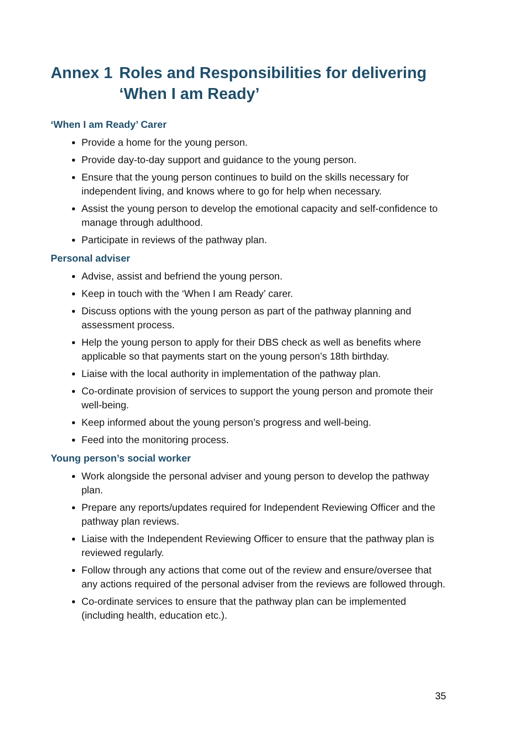Annex 1 Roles and Responsibilities for delivering ‘When I am Ready’
‘When I am Ready’ Carer
Provide a home for the young person.
Provide day-to-day support and guidance to the young person.
Ensure that the young person continues to build on the skills necessary for independent living, and knows where to go for help when necessary.
Assist the young person to develop the emotional capacity and self-confidence to manage through adulthood.
Participate in reviews of the pathway plan.
Personal adviser
Advise, assist and befriend the young person.
Keep in touch with the ‘When I am Ready’ carer.
Discuss options with the young person as part of the pathway planning and assessment process.
Help the young person to apply for their DBS check as well as benefits where applicable so that payments start on the young person’s 18th birthday.
Liaise with the local authority in implementation of the pathway plan.
Co-ordinate provision of services to support the young person and promote their well-being.
Keep informed about the young person’s progress and well-being.
Feed into the monitoring process.
Young person’s social worker
Work alongside the personal adviser and young person to develop the pathway plan.
Prepare any reports/updates required for Independent Reviewing Officer and the pathway plan reviews.
Liaise with the Independent Reviewing Officer to ensure that the pathway plan is reviewed regularly.
Follow through any actions that come out of the review and ensure/oversee that any actions required of the personal adviser from the reviews are followed through.
Co-ordinate services to ensure that the pathway plan can be implemented (including health, education etc.).
35